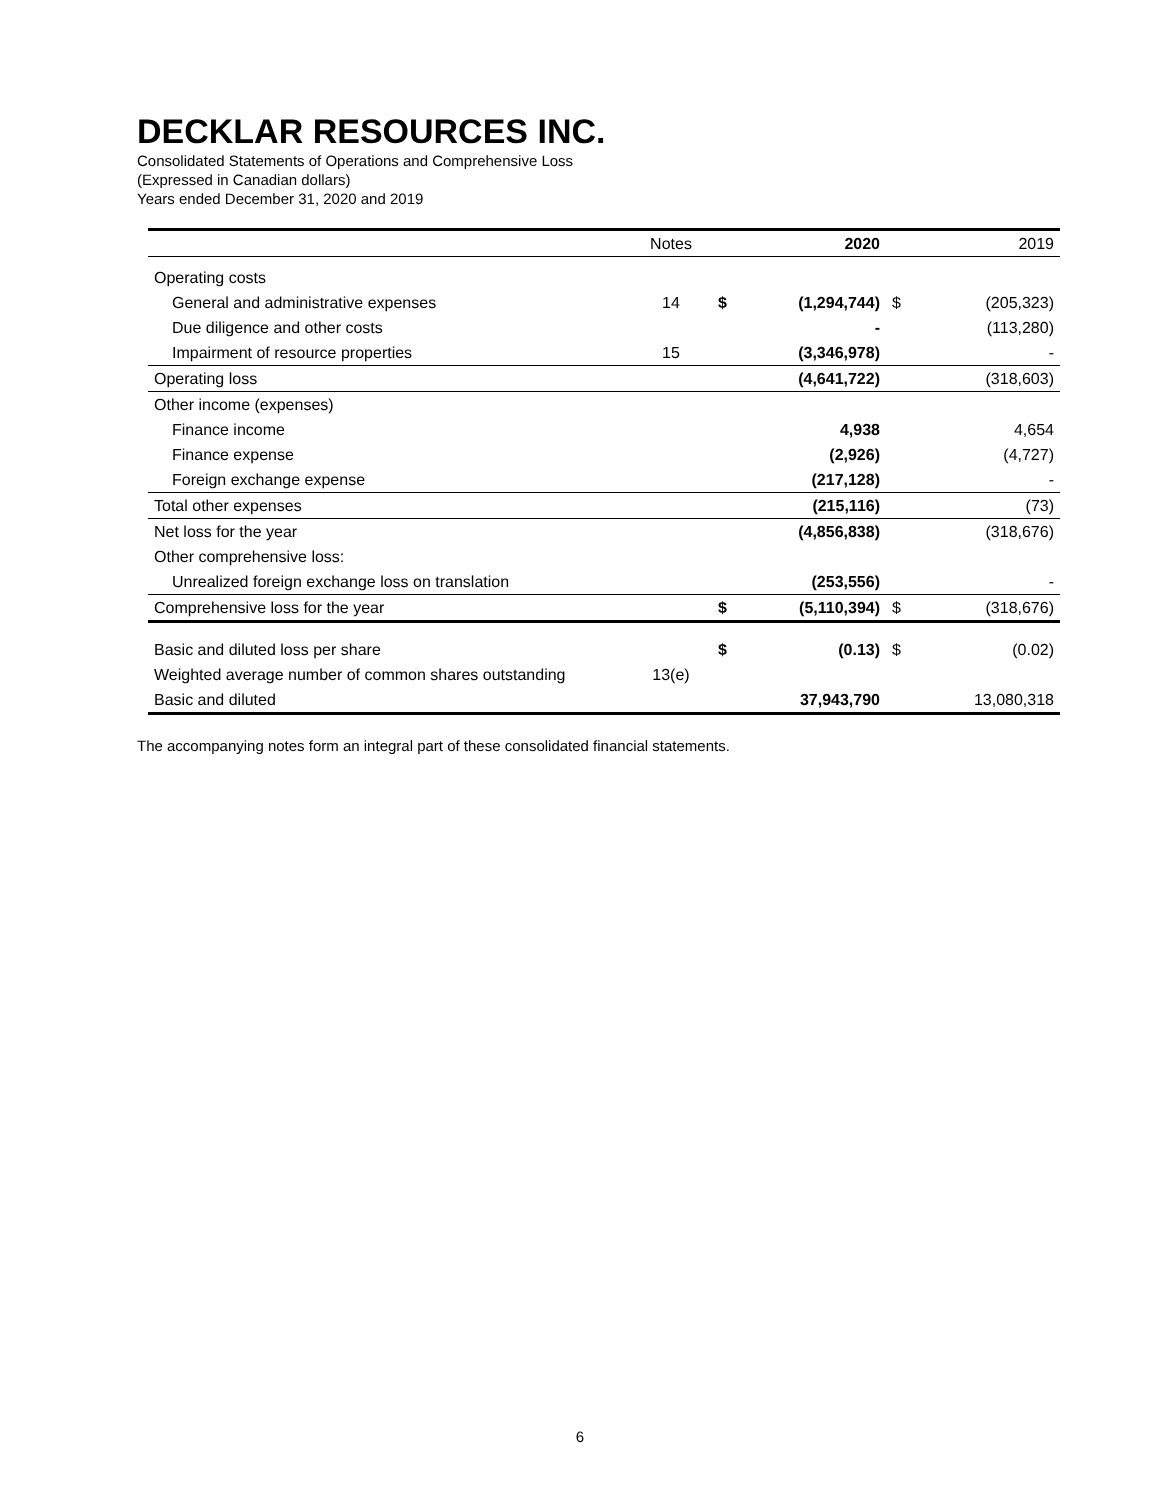DECKLAR RESOURCES INC.
Consolidated Statements of Operations and Comprehensive Loss
(Expressed in Canadian dollars)
Years ended December 31, 2020 and 2019
| | Notes | | 2020 | | 2019 |
| --- | --- | --- | --- | --- | --- |
| Operating costs | | | | | |
| General and administrative expenses | 14 | $ | (1,294,744) | $ | (205,323) |
| Due diligence and other costs | | | - | | (113,280) |
| Impairment of resource properties | 15 | | (3,346,978) | | - |
| Operating loss | | | (4,641,722) | | (318,603) |
| Other income (expenses) | | | | | |
| Finance income | | | 4,938 | | 4,654 |
| Finance expense | | | (2,926) | | (4,727) |
| Foreign exchange expense | | | (217,128) | | - |
| Total other expenses | | | (215,116) | | (73) |
| Net loss for the year | | | (4,856,838) | | (318,676) |
| Other comprehensive loss: | | | | | |
| Unrealized foreign exchange loss on translation | | | (253,556) | | - |
| Comprehensive loss for the year | | $ | (5,110,394) | $ | (318,676) |
| Basic and diluted loss per share | | $ | (0.13) | $ | (0.02) |
| Weighted average number of common shares outstanding | 13(e) | | | | |
| Basic and diluted | | | 37,943,790 | | 13,080,318 |
The accompanying notes form an integral part of these consolidated financial statements.
6